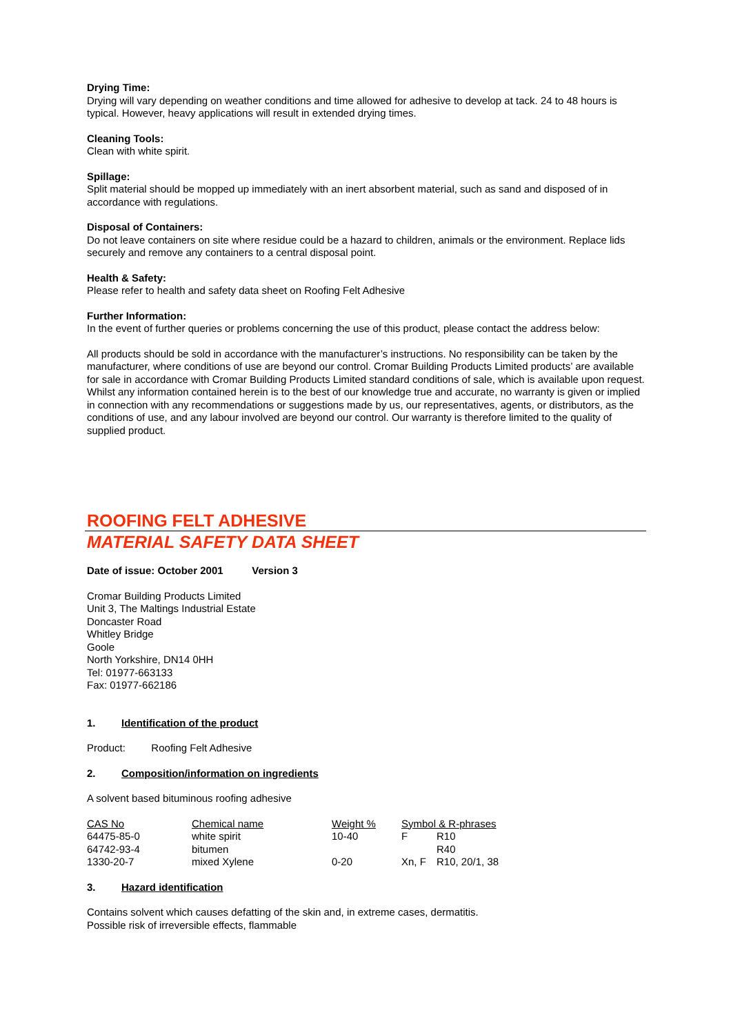Drying Time:
Drying will vary depending on weather conditions and time allowed for adhesive to develop at tack. 24 to 48 hours is typical. However, heavy applications will result in extended drying times.
Cleaning Tools:
Clean with white spirit.
Spillage:
Split material should be mopped up immediately with an inert absorbent material, such as sand and disposed of in accordance with regulations.
Disposal of Containers:
Do not leave containers on site where residue could be a hazard to children, animals or the environment. Replace lids securely and remove any containers to a central disposal point.
Health & Safety:
Please refer to health and safety data sheet on Roofing Felt Adhesive
Further Information:
In the event of further queries or problems concerning the use of this product, please contact the address below:
All products should be sold in accordance with the manufacturer’s instructions. No responsibility can be taken by the manufacturer, where conditions of use are beyond our control. Cromar Building Products Limited products’ are available for sale in accordance with Cromar Building Products Limited standard conditions of sale, which is available upon request. Whilst any information contained herein is to the best of our knowledge true and accurate, no warranty is given or implied in connection with any recommendations or suggestions made by us, our representatives, agents, or distributors, as the conditions of use, and any labour involved are beyond our control. Our warranty is therefore limited to the quality of supplied product.
ROOFING FELT ADHESIVE
MATERIAL SAFETY DATA SHEET
Date of issue: October 2001 Version 3
Cromar Building Products Limited
Unit 3, The Maltings Industrial Estate
Doncaster Road
Whitley Bridge
Goole
North Yorkshire, DN14 0HH
Tel: 01977-663133
Fax: 01977-662186
1. Identification of the product
Product: Roofing Felt Adhesive
2. Composition/information on ingredients
A solvent based bituminous roofing adhesive
| CAS No | Chemical name | Weight % | Symbol & R-phrases | |
| --- | --- | --- | --- | --- |
| 64475-85-0 | white spirit | 10-40 | F | R10 |
| 64742-93-4 | bitumen | | | R40 |
| 1330-20-7 | mixed Xylene | 0-20 | Xn, F | R10, 20/1, 38 |
3. Hazard identification
Contains solvent which causes defatting of the skin and, in extreme cases, dermatitis.
Possible risk of irreversible effects, flammable